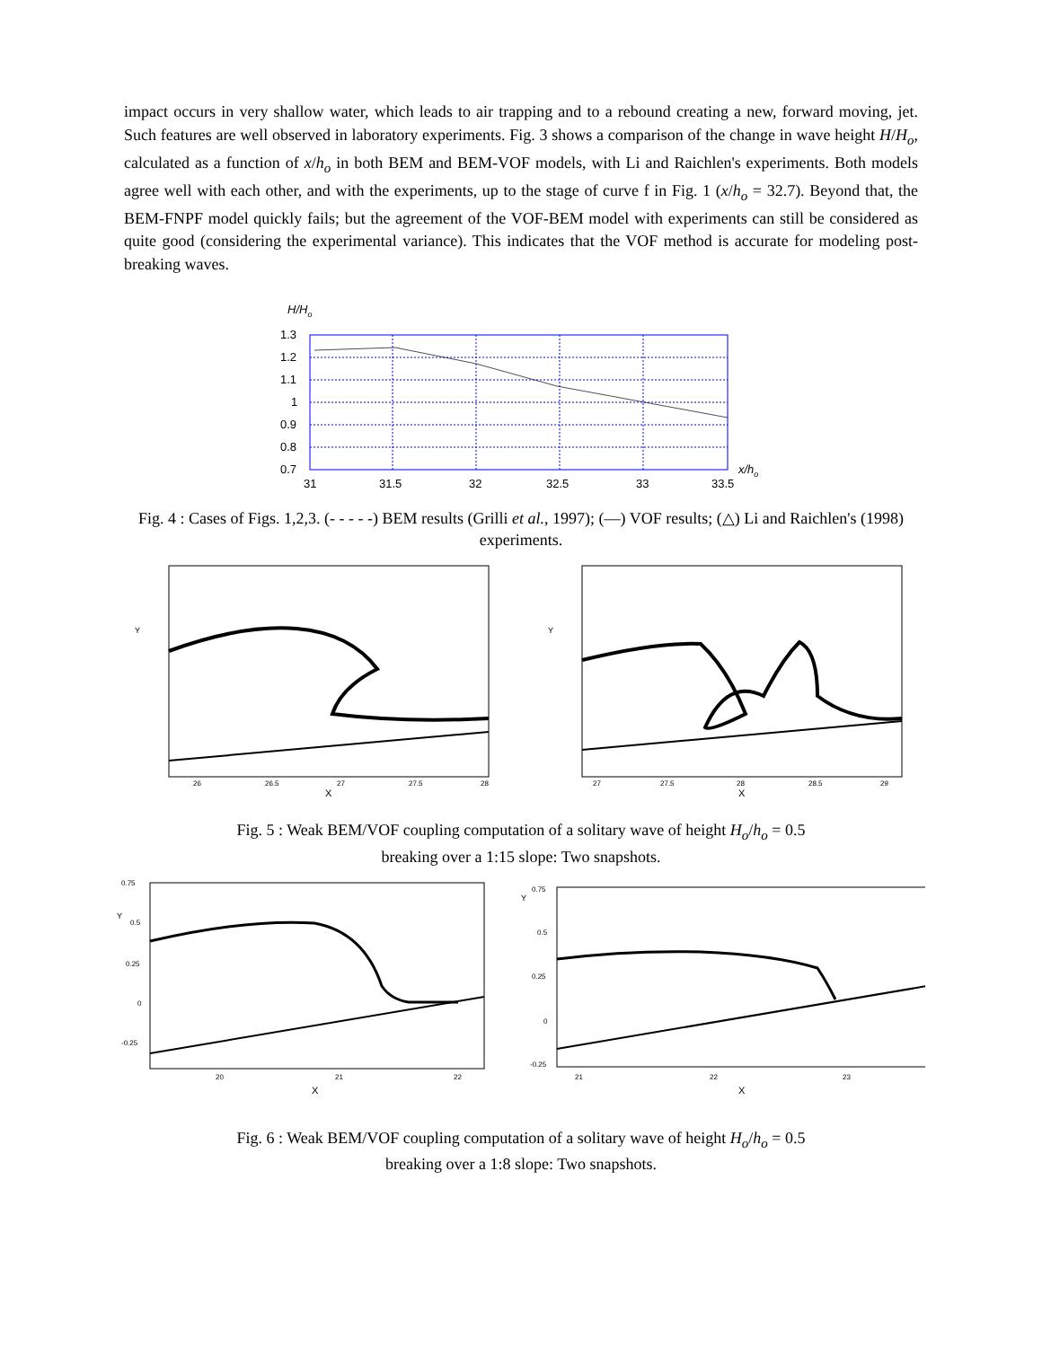impact occurs in very shallow water, which leads to air trapping and to a rebound creating a new, forward moving, jet. Such features are well observed in laboratory experiments. Fig. 3 shows a comparison of the change in wave height H/H<sub>o</sub>, calculated as a function of x/h<sub>o</sub> in both BEM and BEM-VOF models, with Li and Raichlen's experiments. Both models agree well with each other, and with the experiments, up to the stage of curve f in Fig. 1 (x/h<sub>o</sub> = 32.7). Beyond that, the BEM-FNPF model quickly fails; but the agreement of the VOF-BEM model with experiments can still be considered as quite good (considering the experimental variance). This indicates that the VOF method is accurate for modeling post-breaking waves.
H/Ho
1.3
1.2
1.1
1
0.9
0.8
0.7
31
31.5
32
32.5
33
33.5
x/ho
Fig. 4 : Cases of Figs. 1,2,3. (- - - - -) BEM results (Grilli et al., 1997); (—) VOF results; (△) Li and Raichlen's (1998) experiments.
Y
X
26
26.5
27
27.5
28
Y
X
27
27.5
28
28.5
29
Fig. 5 : Weak BEM/VOF coupling computation of a solitary wave of height H<sub>o</sub>/h<sub>o</sub> = 0.5
breaking over a 1:15 slope: Two snapshots.
0.75
0.5
0.25
0
-0.25
20
21
22
X
Y
0.75
0.5
0.25
0
-0.25
21
22
23
X
Y
Fig. 6 : Weak BEM/VOF coupling computation of a solitary wave of height H<sub>o</sub>/h<sub>o</sub> = 0.5
breaking over a 1:8 slope: Two snapshots.